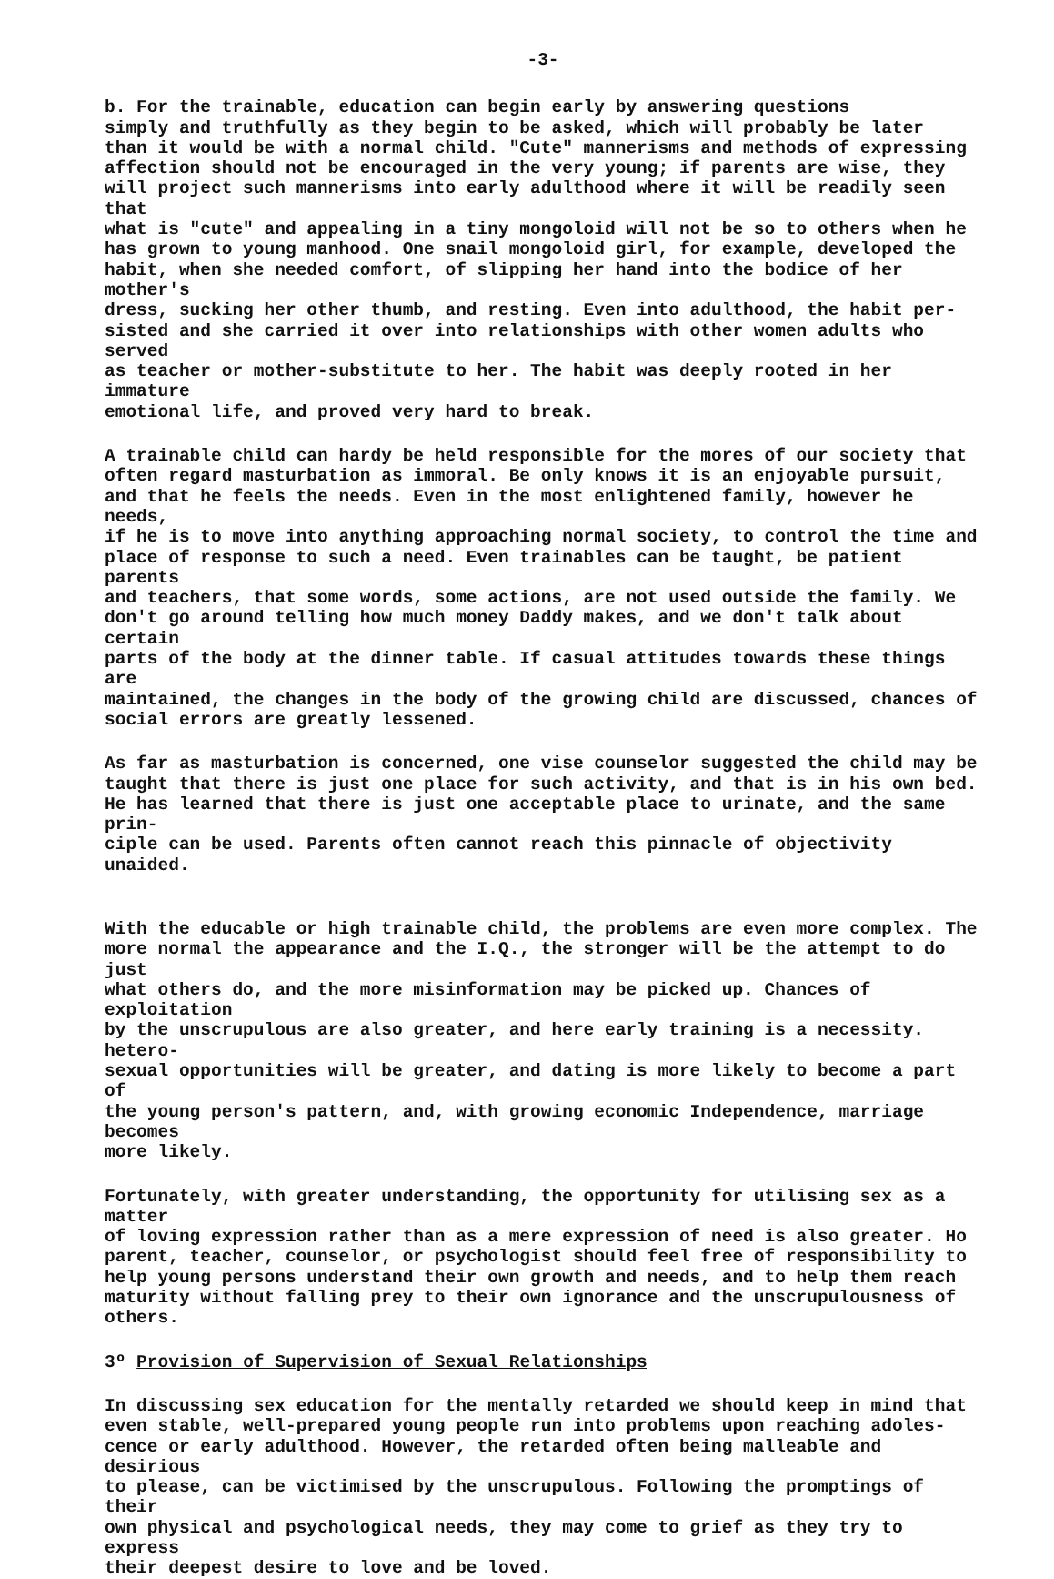-3-
b. For the trainable, education can begin early by answering questions simply and truthfully as they begin to be asked, which will probably be later than it would be with a normal child. "Cute" mannerisms and methods of expressing affection should not be encouraged in the very young; if parents are wise, they will project such mannerisms into early adulthood where it will be readily seen that what is "cute" and appealing in a tiny mongoloid will not be so to others when he has grown to young manhood. One snail mongoloid girl, for example, developed the habit, when she needed comfort, of slipping her hand into the bodice of her mother's dress, sucking her other thumb, and resting. Even into adulthood, the habit per- sisted and she carried it over into relationships with other women adults who served as teacher or mother-substitute to her. The habit was deeply rooted in her immature emotional life, and proved very hard to break.
A trainable child can hardy be held responsible for the mores of our society that often regard masturbation as immoral. Be only knows it is an enjoyable pursuit, and that he feels the needs. Even in the most enlightened family, however he needs, if he is to move into anything approaching normal society, to control the time and place of response to such a need. Even trainables can be taught, be patient parents and teachers, that some words, some actions, are not used outside the family. We don't go around telling how much money Daddy makes, and we don't talk about certain parts of the body at the dinner table. If casual attitudes towards these things are maintained, the changes in the body of the growing child are discussed, chances of social errors are greatly lessened.
As far as masturbation is concerned, one vise counselor suggested the child may be taught that there is just one place for such activity, and that is in his own bed. He has learned that there is just one acceptable place to urinate, and the same prin- ciple can be used. Parents often cannot reach this pinnacle of objectivity unaided.
With the educable or high trainable child, the problems are even more complex. The more normal the appearance and the I.Q., the stronger will be the attempt to do just what others do, and the more misinformation may be picked up. Chances of exploitation by the unscrupulous are also greater, and here early training is a necessity. hetero- sexual opportunities will be greater, and dating is more likely to become a part of the young person's pattern, and, with growing economic Independence, marriage becomes more likely.
Fortunately, with greater understanding, the opportunity for utilising sex as a matter of loving expression rather than as a mere expression of need is also greater. Ho parent, teacher, counselor, or psychologist should feel free of responsibility to help young persons understand their own growth and needs, and to help them reach maturity without falling prey to their own ignorance and the unscrupulousness of others.
3º Provision of Supervision of Sexual Relationships
In discussing sex education for the mentally retarded we should keep in mind that even stable, well-prepared young people run into problems upon reaching adoles- cence or early adulthood. However, the retarded often being malleable and desirious to please, can be victimised by the unscrupulous. Following the promptings of their own physical and psychological needs, they may come to grief as they try to express their deepest desire to love and be loved.